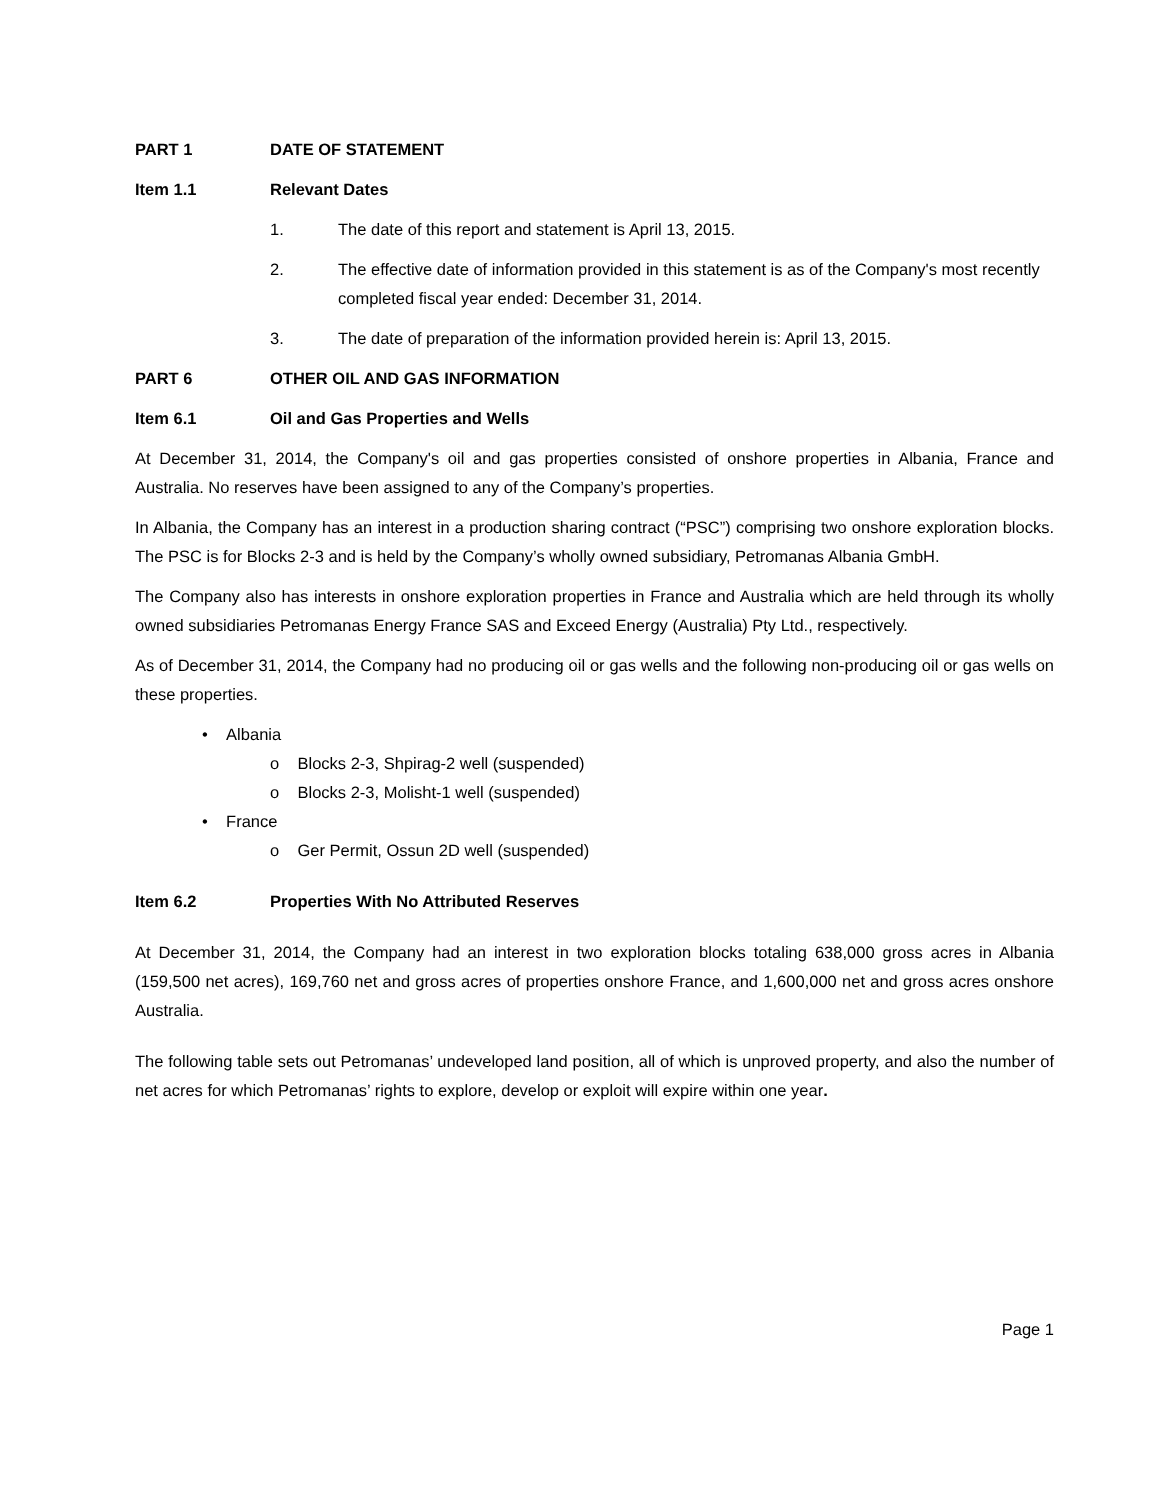PART 1 DATE OF STATEMENT
Item 1.1 Relevant Dates
1. The date of this report and statement is April 13, 2015.
2. The effective date of information provided in this statement is as of the Company's most recently completed fiscal year ended: December 31, 2014.
3. The date of preparation of the information provided herein is: April 13, 2015.
PART 6 OTHER OIL AND GAS INFORMATION
Item 6.1 Oil and Gas Properties and Wells
At December 31, 2014, the Company's oil and gas properties consisted of onshore properties in Albania, France and Australia. No reserves have been assigned to any of the Company’s properties.
In Albania, the Company has an interest in a production sharing contract (“PSC”) comprising two onshore exploration blocks. The PSC is for Blocks 2-3 and is held by the Company’s wholly owned subsidiary, Petromanas Albania GmbH.
The Company also has interests in onshore exploration properties in France and Australia which are held through its wholly owned subsidiaries Petromanas Energy France SAS and Exceed Energy (Australia) Pty Ltd., respectively.
As of December 31, 2014, the Company had no producing oil or gas wells and the following non-producing oil or gas wells on these properties.
• Albania
o Blocks 2-3, Shpirag-2 well (suspended)
o Blocks 2-3, Molisht-1 well (suspended)
• France
o Ger Permit, Ossun 2D well (suspended)
Item 6.2 Properties With No Attributed Reserves
At December 31, 2014, the Company had an interest in two exploration blocks totaling 638,000 gross acres in Albania (159,500 net acres), 169,760 net and gross acres of properties onshore France, and 1,600,000 net and gross acres onshore Australia.
The following table sets out Petromanas’ undeveloped land position, all of which is unproved property, and also the number of net acres for which Petromanas’ rights to explore, develop or exploit will expire within one year.
Page 1